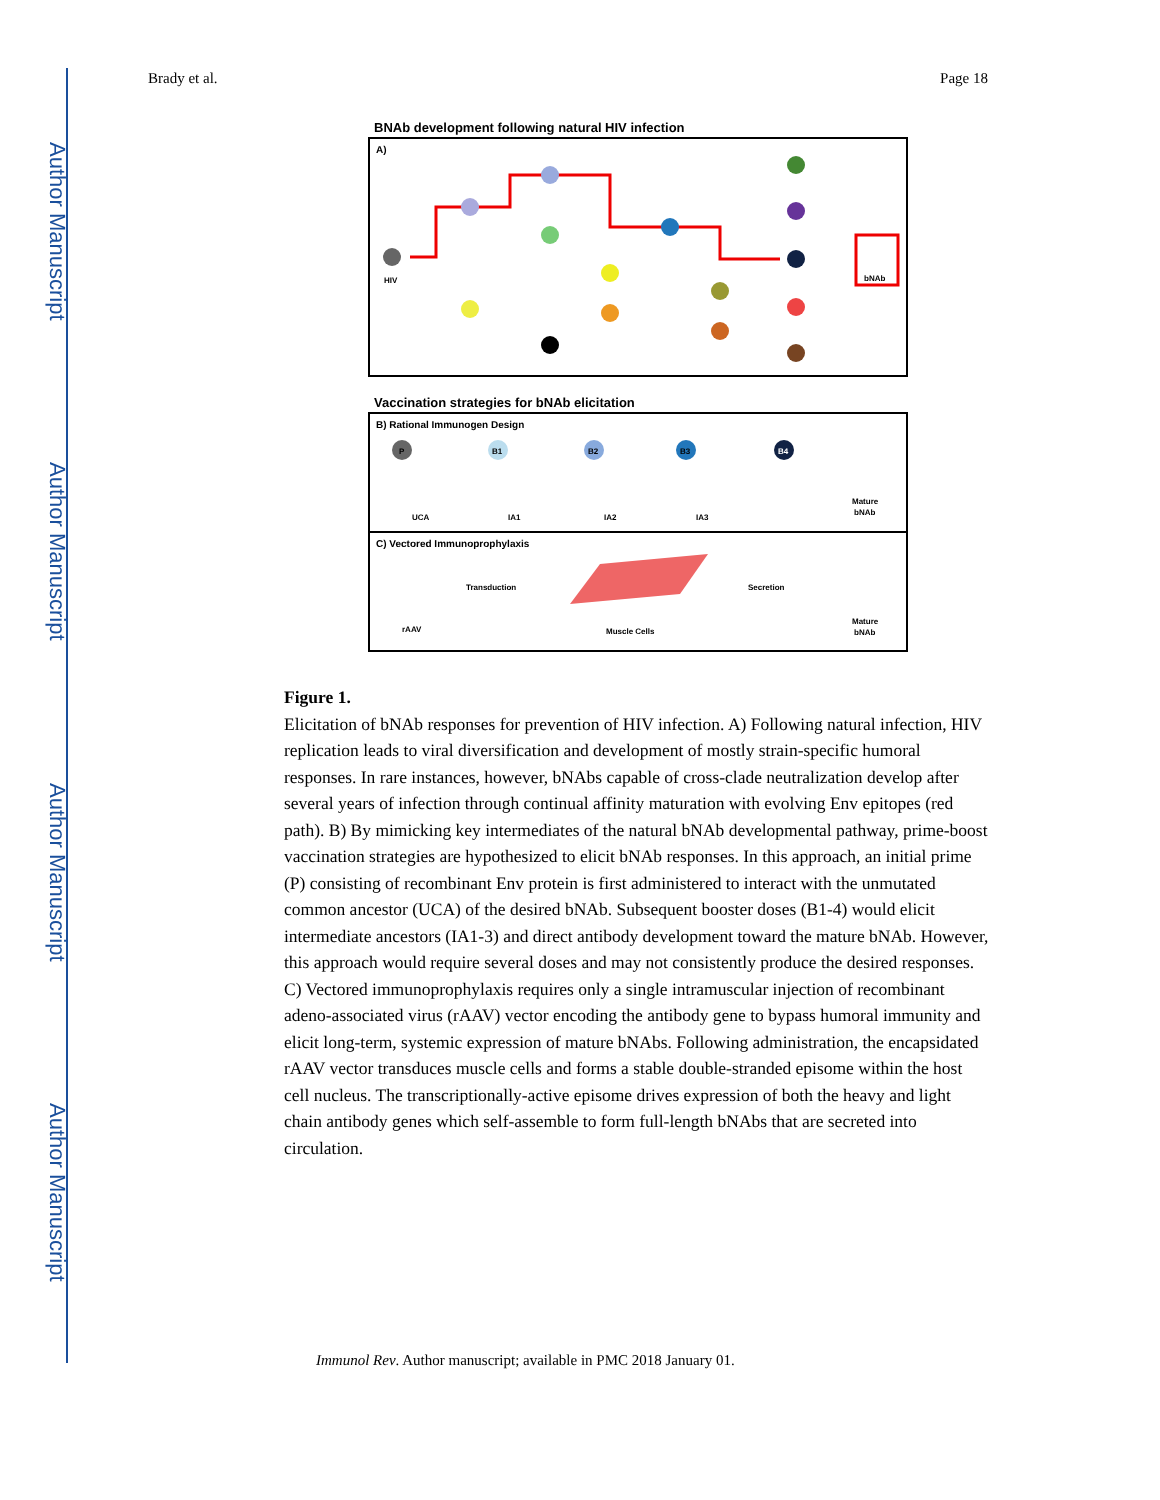Author Manuscript
Author Manuscript
Author Manuscript
Author Manuscript
Brady et al. Page 18
BNAb development following natural HIV infection
A)
HIV
bNAb
Vaccination strategies for bNAb elicitation
B) Rational Immunogen Design
P
B1
B2
B3
B4
UCA
IA1
IA2
IA3
Mature
bNAb
C) Vectored Immunoprophylaxis
rAAV
Transduction
Muscle Cells
Secretion
Mature
bNAb
Figure 1.
Elicitation of bNAb responses for prevention of HIV infection. A) Following natural infection, HIV replication leads to viral diversification and development of mostly strain-specific humoral responses. In rare instances, however, bNAbs capable of cross-clade neutralization develop after several years of infection through continual affinity maturation with evolving Env epitopes (red path). B) By mimicking key intermediates of the natural bNAb developmental pathway, prime-boost vaccination strategies are hypothesized to elicit bNAb responses. In this approach, an initial prime (P) consisting of recombinant Env protein is first administered to interact with the unmutated common ancestor (UCA) of the desired bNAb. Subsequent booster doses (B1-4) would elicit intermediate ancestors (IA1-3) and direct antibody development toward the mature bNAb. However, this approach would require several doses and may not consistently produce the desired responses. C) Vectored immunoprophylaxis requires only a single intramuscular injection of recombinant adeno-associated virus (rAAV) vector encoding the antibody gene to bypass humoral immunity and elicit long-term, systemic expression of mature bNAbs. Following administration, the encapsidated rAAV vector transduces muscle cells and forms a stable double-stranded episome within the host cell nucleus. The transcriptionally-active episome drives expression of both the heavy and light chain antibody genes which self-assemble to form full-length bNAbs that are secreted into circulation.
Immunol Rev. Author manuscript; available in PMC 2018 January 01.